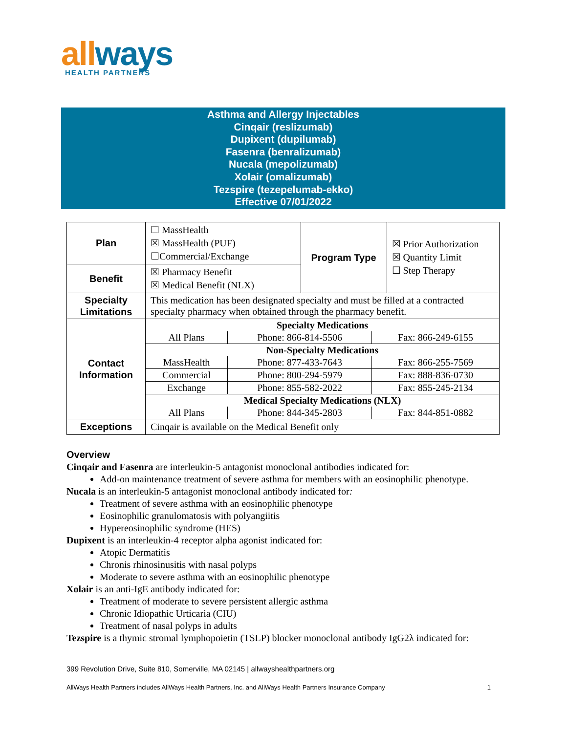allways
HEALTH PARTNERS
Asthma and Allergy Injectables
Cinqair (reslizumab)
Dupixent (dupilumab)
Fasenra (benralizumab)
Nucala (mepolizumab)
Xolair (omalizumab)
Tezspire (tezepelumab-ekko)
Effective 07/01/2022
| Plan | ☐ MassHealth ☒ MassHealth (PUF) ☐Commercial/Exchange | Program Type | ☒ Prior Authorization ☒ Quantity Limit ☐ Step Therapy |
| Benefit | ☒ Pharmacy Benefit ☒ Medical Benefit (NLX) | | |
| Specialty Limitations | This medication has been designated specialty and must be filled at a contracted specialty pharmacy when obtained through the pharmacy benefit. | | |
| Contact Information | / Specialty Medications / / / / All Plans / Phone: 866-814-5506 / Fax: 866-249-6155 / / Non-Specialty Medications / / / / MassHealth / Phone: 877-433-7643 / Fax: 866-255-7569 / / Commercial / Phone: 800-294-5979 / Fax: 888-836-0730 / / Exchange / Phone: 855-582-2022 / Fax: 855-245-2134 / / Medical Specialty Medications (NLX) / / / / All Plans / Phone: 844-345-2803 / Fax: 844-851-0882 / | | |
| Exceptions | Cinqair is available on the Medical Benefit only | | |
Overview
Cinqair and Fasenra are interleukin-5 antagonist monoclonal antibodies indicated for:
Add-on maintenance treatment of severe asthma for members with an eosinophilic phenotype.
Nucala is an interleukin-5 antagonist monoclonal antibody indicated for:
Treatment of severe asthma with an eosinophilic phenotype
Eosinophilic granulomatosis with polyangiitis
Hypereosinophilic syndrome (HES)
Dupixent is an interleukin-4 receptor alpha agonist indicated for:
Atopic Dermatitis
Chronis rhinosinusitis with nasal polyps
Moderate to severe asthma with an eosinophilic phenotype
Xolair is an anti-IgE antibody indicated for:
Treatment of moderate to severe persistent allergic asthma
Chronic Idiopathic Urticaria (CIU)
Treatment of nasal polyps in adults
Tezspire is a thymic stromal lymphopoietin (TSLP) blocker monoclonal antibody IgG2λ indicated for:
399 Revolution Drive, Suite 810, Somerville, MA 02145 | allwayshealthpartners.org
AllWays Health Partners includes AllWays Health Partners, Inc. and AllWays Health Partners Insurance Company 1